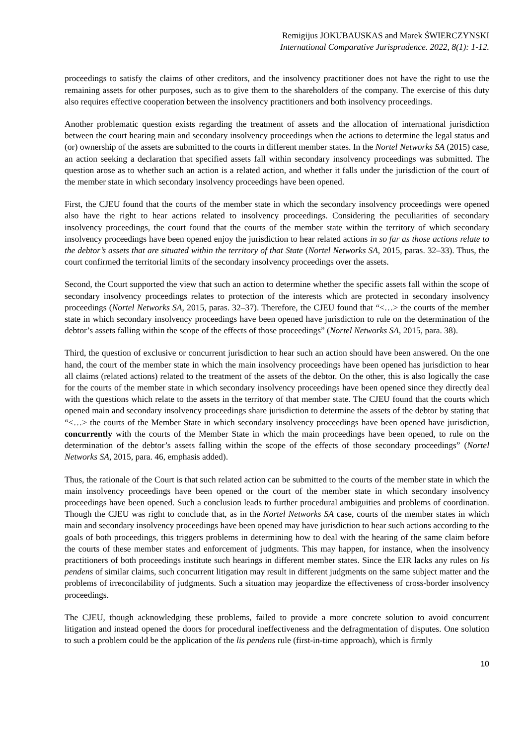Remigijus JOKUBAUSKAS and Marek ŚWIERCZYNSKI
International Comparative Jurisprudence. 2022, 8(1): 1-12.
proceedings to satisfy the claims of other creditors, and the insolvency practitioner does not have the right to use the remaining assets for other purposes, such as to give them to the shareholders of the company. The exercise of this duty also requires effective cooperation between the insolvency practitioners and both insolvency proceedings.
Another problematic question exists regarding the treatment of assets and the allocation of international jurisdiction between the court hearing main and secondary insolvency proceedings when the actions to determine the legal status and (or) ownership of the assets are submitted to the courts in different member states. In the Nortel Networks SA (2015) case, an action seeking a declaration that specified assets fall within secondary insolvency proceedings was submitted. The question arose as to whether such an action is a related action, and whether it falls under the jurisdiction of the court of the member state in which secondary insolvency proceedings have been opened.
First, the CJEU found that the courts of the member state in which the secondary insolvency proceedings were opened also have the right to hear actions related to insolvency proceedings. Considering the peculiarities of secondary insolvency proceedings, the court found that the courts of the member state within the territory of which secondary insolvency proceedings have been opened enjoy the jurisdiction to hear related actions in so far as those actions relate to the debtor’s assets that are situated within the territory of that State (Nortel Networks SA, 2015, paras. 32–33). Thus, the court confirmed the territorial limits of the secondary insolvency proceedings over the assets.
Second, the Court supported the view that such an action to determine whether the specific assets fall within the scope of secondary insolvency proceedings relates to protection of the interests which are protected in secondary insolvency proceedings (Nortel Networks SA, 2015, paras. 32–37). Therefore, the CJEU found that “<…> the courts of the member state in which secondary insolvency proceedings have been opened have jurisdiction to rule on the determination of the debtor’s assets falling within the scope of the effects of those proceedings” (Nortel Networks SA, 2015, para. 38).
Third, the question of exclusive or concurrent jurisdiction to hear such an action should have been answered. On the one hand, the court of the member state in which the main insolvency proceedings have been opened has jurisdiction to hear all claims (related actions) related to the treatment of the assets of the debtor. On the other, this is also logically the case for the courts of the member state in which secondary insolvency proceedings have been opened since they directly deal with the questions which relate to the assets in the territory of that member state. The CJEU found that the courts which opened main and secondary insolvency proceedings share jurisdiction to determine the assets of the debtor by stating that “<…> the courts of the Member State in which secondary insolvency proceedings have been opened have jurisdiction, concurrently with the courts of the Member State in which the main proceedings have been opened, to rule on the determination of the debtor’s assets falling within the scope of the effects of those secondary proceedings” (Nortel Networks SA, 2015, para. 46, emphasis added).
Thus, the rationale of the Court is that such related action can be submitted to the courts of the member state in which the main insolvency proceedings have been opened or the court of the member state in which secondary insolvency proceedings have been opened. Such a conclusion leads to further procedural ambiguities and problems of coordination. Though the CJEU was right to conclude that, as in the Nortel Networks SA case, courts of the member states in which main and secondary insolvency proceedings have been opened may have jurisdiction to hear such actions according to the goals of both proceedings, this triggers problems in determining how to deal with the hearing of the same claim before the courts of these member states and enforcement of judgments. This may happen, for instance, when the insolvency practitioners of both proceedings institute such hearings in different member states. Since the EIR lacks any rules on lis pendens of similar claims, such concurrent litigation may result in different judgments on the same subject matter and the problems of irreconcilability of judgments. Such a situation may jeopardize the effectiveness of cross-border insolvency proceedings.
The CJEU, though acknowledging these problems, failed to provide a more concrete solution to avoid concurrent litigation and instead opened the doors for procedural ineffectiveness and the defragmentation of disputes. One solution to such a problem could be the application of the lis pendens rule (first-in-time approach), which is firmly
10